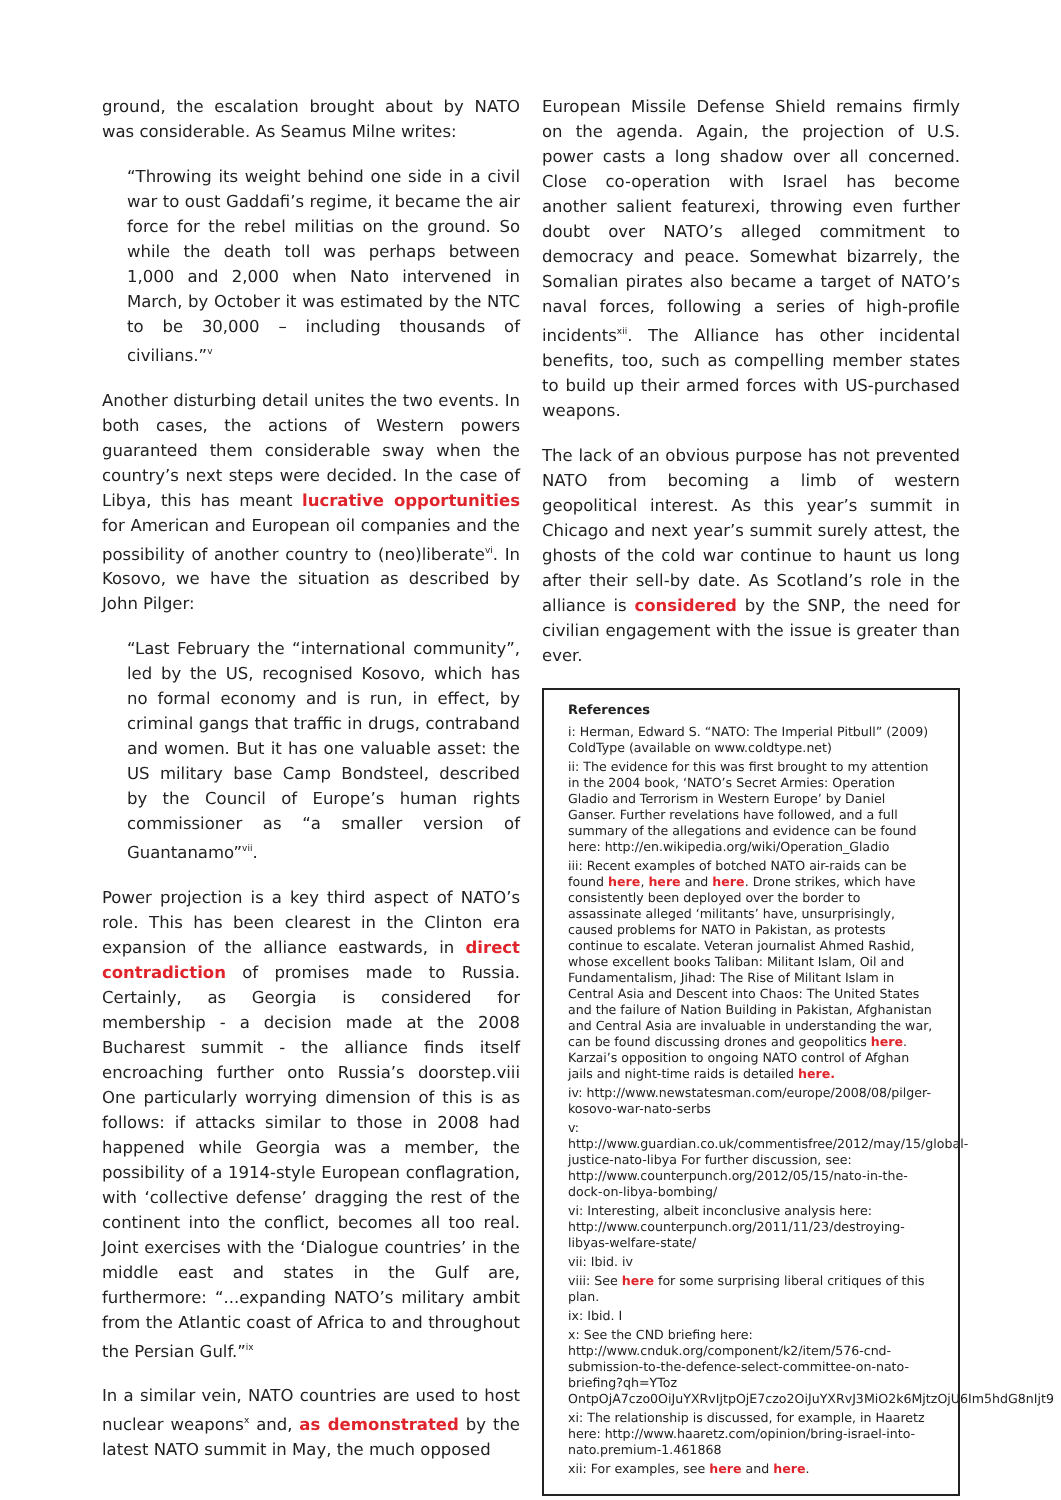ground, the escalation brought about by NATO was considerable. As Seamus Milne writes:
“Throwing its weight behind one side in a civil war to oust Gaddafi’s regime, it became the air force for the rebel militias on the ground. So while the death toll was perhaps between 1,000 and 2,000 when Nato intervened in March, by October it was estimated by the NTC to be 30,000 – including thousands of civilians.”<sup>v</sup>
Another disturbing detail unites the two events. In both cases, the actions of Western powers guaranteed them considerable sway when the country’s next steps were decided. In the case of Libya, this has meant lucrative opportunities for American and European oil companies and the possibility of another country to (neo)liberate<sup>vi</sup>. In Kosovo, we have the situation as described by John Pilger:
“Last February the “international community”, led by the US, recognised Kosovo, which has no formal economy and is run, in effect, by criminal gangs that traffic in drugs, contraband and women. But it has one valuable asset: the US military base Camp Bondsteel, described by the Council of Europe’s human rights commissioner as “a smaller version of Guantanamo”<sup>vii</sup>.
Power projection is a key third aspect of NATO’s role. This has been clearest in the Clinton era expansion of the alliance eastwards, in direct contradiction of promises made to Russia. Certainly, as Georgia is considered for membership - a decision made at the 2008 Bucharest summit - the alliance finds itself encroaching further onto Russia’s doorstep.viii One particularly worrying dimension of this is as follows: if attacks similar to those in 2008 had happened while Georgia was a member, the possibility of a 1914-style European conflagration, with ‘collective defense’ dragging the rest of the continent into the conflict, becomes all too real. Joint exercises with the ‘Dialogue countries’ in the middle east and states in the Gulf are, furthermore: “...expanding NATO’s military ambit from the Atlantic coast of Africa to and throughout the Persian Gulf.”<sup>ix</sup>
In a similar vein, NATO countries are used to host nuclear weapons<sup>x</sup> and, as demonstrated by the latest NATO summit in May, the much opposed
European Missile Defense Shield remains firmly on the agenda. Again, the projection of U.S. power casts a long shadow over all concerned. Close co-operation with Israel has become another salient featurexi, throwing even further doubt over NATO’s alleged commitment to democracy and peace. Somewhat bizarrely, the Somalian pirates also became a target of NATO’s naval forces, following a series of high-profile incidents<sup>xii</sup>. The Alliance has other incidental benefits, too, such as compelling member states to build up their armed forces with US-purchased weapons.
The lack of an obvious purpose has not prevented NATO from becoming a limb of western geopolitical interest. As this year’s summit in Chicago and next year’s summit surely attest, the ghosts of the cold war continue to haunt us long after their sell-by date. As Scotland’s role in the alliance is considered by the SNP, the need for civilian engagement with the issue is greater than ever.
References
i: Herman, Edward S. “NATO: The Imperial Pitbull” (2009) ColdType (available on www.coldtype.net)
ii: The evidence for this was first brought to my attention in the 2004 book, ‘NATO’s Secret Armies: Operation Gladio and Terrorism in Western Europe’ by Daniel Ganser. Further revelations have followed, and a full summary of the allegations and evidence can be found here: http://en.wikipedia.org/wiki/Operation_Gladio
iii: Recent examples of botched NATO air-raids can be found here, here and here. Drone strikes, which have consistently been deployed over the border to assassinate alleged ‘militants’ have, unsurprisingly, caused problems for NATO in Pakistan, as protests continue to escalate. Veteran journalist Ahmed Rashid, whose excellent books Taliban: Militant Islam, Oil and Fundamentalism, Jihad: The Rise of Militant Islam in Central Asia and Descent into Chaos: The United States and the failure of Nation Building in Pakistan, Afghanistan and Central Asia are invaluable in understanding the war, can be found discussing drones and geopolitics here. Karzai’s opposition to ongoing NATO control of Afghan jails and night-time raids is detailed here.
iv: http://www.newstatesman.com/europe/2008/08/pilger-kosovo-war-nato-serbs
v: http://www.guardian.co.uk/commentisfree/2012/may/15/global-justice-nato-libya For further discussion, see: http://www.counterpunch.org/2012/05/15/nato-in-the-dock-on-libya-bombing/
vi: Interesting, albeit inconclusive analysis here: http://www.counterpunch.org/2011/11/23/destroying-libyas-welfare-state/
vii: Ibid. iv
viii: See here for some surprising liberal critiques of this plan.
ix: Ibid. I
x: See the CND briefing here: http://www.cnduk.org/component/k2/item/576-cnd-submission-to-the-defence-select-committee-on-nato-briefing?qh=YToz OntpOjA7czo0OiJuYXRvIjtpOjE7czo2OiJuYXRvJ3MiO2k6MjtzOjU6Im5hdG8nIjt9
xi: The relationship is discussed, for example, in Haaretz here: http://www.haaretz.com/opinion/bring-israel-into-nato.premium-1.461868
xii: For examples, see here and here.